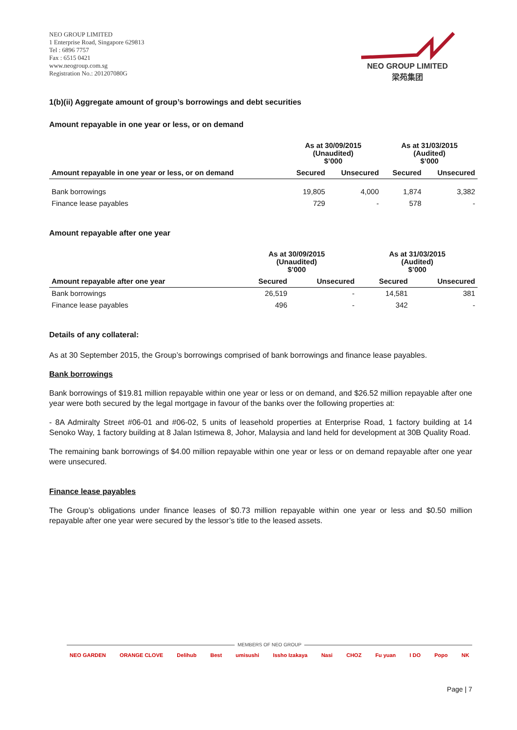NEO GROUP LIMITED
1 Enterprise Road, Singapore 629813
Tel : 6896 7757
Fax : 6515 0421
www.neogroup.com.sg
Registration No.: 201207080G
NEO GROUP LIMITED
梁苑集团
1(b)(ii) Aggregate amount of group’s borrowings and debt securities
Amount repayable in one year or less, or on demand
| | As at 30/09/2015 (Unaudited) $’000 | | As at 31/03/2015 (Audited) $’000 | |
| --- | --- | --- | --- | --- |
| Amount repayable in one year or less, or on demand | Secured | Unsecured | Secured | Unsecured |
| Bank borrowings | 19,805 | 4,000 | 1,874 | 3,382 |
| Finance lease payables | 729 | - | 578 | - |
Amount repayable after one year
| | As at 30/09/2015 (Unaudited) $’000 | | As at 31/03/2015 (Audited) $’000 | |
| --- | --- | --- | --- | --- |
| Amount repayable after one year | Secured | Unsecured | Secured | Unsecured |
| Bank borrowings | 26,519 | - | 14,581 | 381 |
| Finance lease payables | 496 | - | 342 | - |
Details of any collateral:
As at 30 September 2015, the Group’s borrowings comprised of bank borrowings and finance lease payables.
Bank borrowings
Bank borrowings of $19.81 million repayable within one year or less or on demand, and $26.52 million repayable after one year were both secured by the legal mortgage in favour of the banks over the following properties at:
- 8A Admiralty Street #06-01 and #06-02, 5 units of leasehold properties at Enterprise Road, 1 factory building at 14 Senoko Way, 1 factory building at 8 Jalan Istimewa 8, Johor, Malaysia and land held for development at 30B Quality Road.
The remaining bank borrowings of $4.00 million repayable within one year or less or on demand repayable after one year were unsecured.
Finance lease payables
The Group’s obligations under finance leases of $0.73 million repayable within one year or less and $0.50 million repayable after one year were secured by the lessor’s title to the leased assets.
MEMBERS OF NEO GROUP
NEO GARDEN ORANGE CLOVE Delihub Best umisushi Issho Izakaya Nasi CHOZ Fu yuan I DO Popo NK
Page | 7